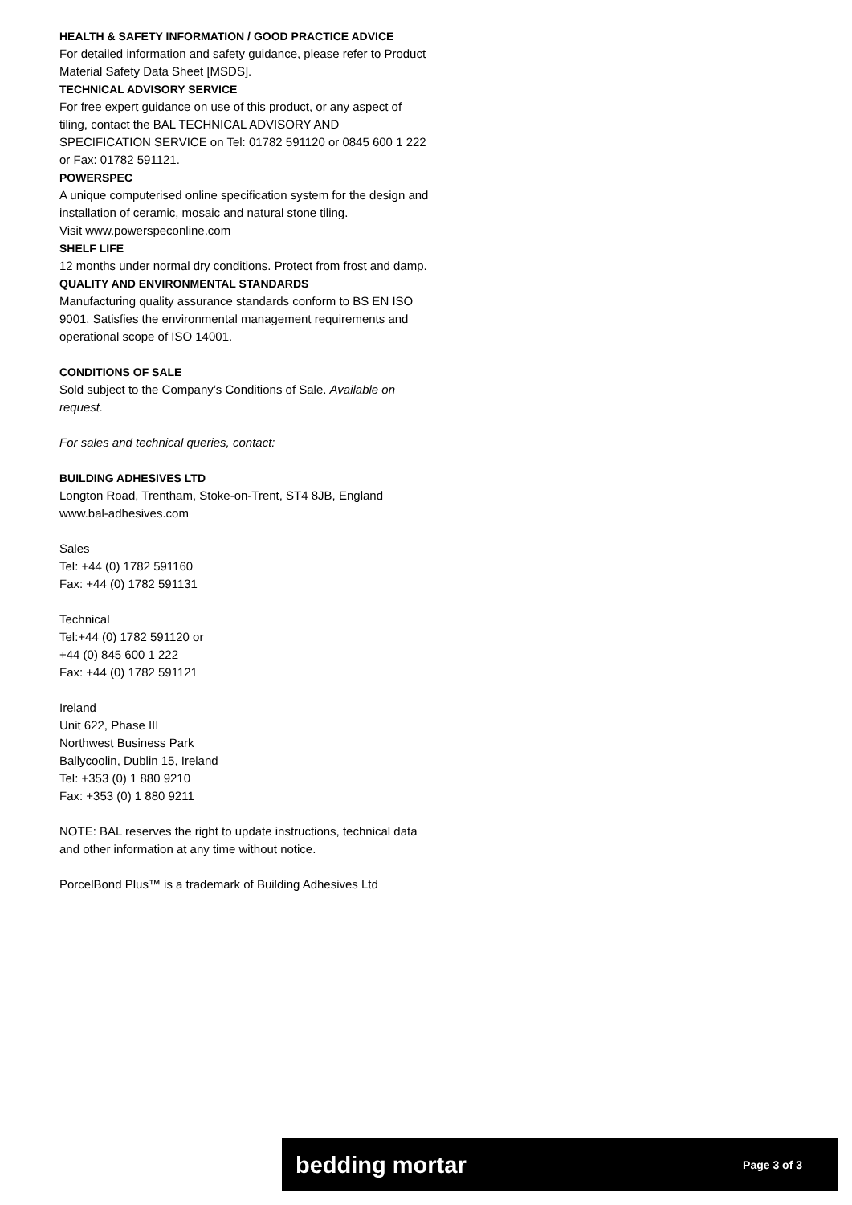HEALTH & SAFETY INFORMATION / GOOD PRACTICE ADVICE
For detailed information and safety guidance, please refer to Product Material Safety Data Sheet [MSDS].
TECHNICAL ADVISORY SERVICE
For free expert guidance on use of this product, or any aspect of tiling, contact the BAL TECHNICAL ADVISORY AND SPECIFICATION SERVICE on Tel: 01782 591120 or 0845 600 1 222 or Fax: 01782 591121.
POWERSPEC
A unique computerised online specification system for the design and installation of ceramic, mosaic and natural stone tiling.
Visit www.powerspeconline.com
SHELF LIFE
12 months under normal dry conditions. Protect from frost and damp.
QUALITY AND ENVIRONMENTAL STANDARDS
Manufacturing quality assurance standards conform to BS EN ISO 9001. Satisfies the environmental management requirements and operational scope of ISO 14001.
CONDITIONS OF SALE
Sold subject to the Company’s Conditions of Sale. Available on request.
For sales and technical queries, contact:
BUILDING ADHESIVES LTD
Longton Road, Trentham, Stoke-on-Trent, ST4 8JB, England
www.bal-adhesives.com
Sales
Tel: +44 (0) 1782 591160
Fax: +44 (0) 1782 591131
Technical
Tel:+44 (0) 1782 591120 or
+44 (0) 845 600 1 222
Fax: +44 (0) 1782 591121
Ireland
Unit 622, Phase III
Northwest Business Park
Ballycoolin, Dublin 15, Ireland
Tel: +353 (0) 1 880 9210
Fax: +353 (0) 1 880 9211
NOTE: BAL reserves the right to update instructions, technical data and other information at any time without notice.
PorcelBond Plus™ is a trademark of Building Adhesives Ltd
bedding mortar Page 3 of 3